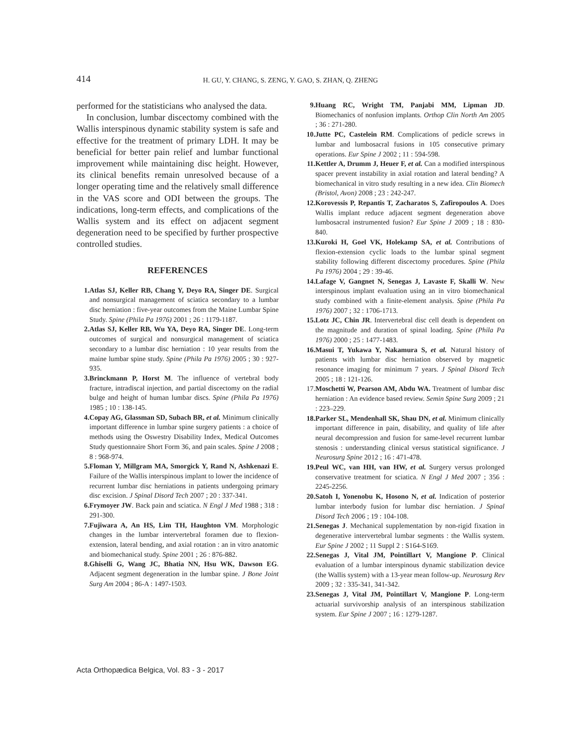414
H. GU, Y. CHANG, S. ZENG, Y. GAO, S. ZHAN, Q. ZHENG
performed for the statisticians who analysed the data.
In conclusion, lumbar discectomy combined with the Wallis interspinous dynamic stability system is safe and effective for the treatment of primary LDH. It may be beneficial for better pain relief and lumbar functional improvement while maintaining disc height. However, its clinical benefits remain unresolved because of a longer operating time and the relatively small difference in the VAS score and ODI between the groups. The indications, long-term effects, and complications of the Wallis system and its effect on adjacent segment degeneration need to be specified by further prospective controlled studies.
REFERENCES
1. Atlas SJ, Keller RB, Chang Y, Deyo RA, Singer DE. Surgical and nonsurgical management of sciatica secondary to a lumbar disc herniation : five-year outcomes from the Maine Lumbar Spine Study. Spine (Phila Pa 1976) 2001 ; 26 : 1179-1187.
2. Atlas SJ, Keller RB, Wu YA, Deyo RA, Singer DE. Long-term outcomes of surgical and nonsurgical management of sciatica secondary to a lumbar disc herniation : 10 year results from the maine lumbar spine study. Spine (Phila Pa 1976) 2005 ; 30 : 927-935.
3. Brinckmann P, Horst M. The influence of vertebral body fracture, intradiscal injection, and partial discectomy on the radial bulge and height of human lumbar discs. Spine (Phila Pa 1976) 1985 ; 10 : 138-145.
4. Copay AG, Glassman SD, Subach BR, et al. Minimum clinically important difference in lumbar spine surgery patients : a choice of methods using the Oswestry Disability Index, Medical Outcomes Study questionnaire Short Form 36, and pain scales. Spine J 2008 ; 8 : 968-974.
5. Floman Y, Millgram MA, Smorgick Y, Rand N, Ashkenazi E. Failure of the Wallis interspinous implant to lower the incidence of recurrent lumbar disc herniations in patients undergoing primary disc excision. J Spinal Disord Tech 2007 ; 20 : 337-341.
6. Frymoyer JW. Back pain and sciatica. N Engl J Med 1988 ; 318 : 291-300.
7. Fujiwara A, An HS, Lim TH, Haughton VM. Morphologic changes in the lumbar intervertebral foramen due to flexion-extension, lateral bending, and axial rotation : an in vitro anatomic and biomechanical study. Spine 2001 ; 26 : 876-882.
8. Ghiselli G, Wang JC, Bhatia NN, Hsu WK, Dawson EG. Adjacent segment degeneration in the lumbar spine. J Bone Joint Surg Am 2004 ; 86-A : 1497-1503.
9. Huang RC, Wright TM, Panjabi MM, Lipman JD. Biomechanics of nonfusion implants. Orthop Clin North Am 2005 ; 36 : 271-280.
10. Jutte PC, Castelein RM. Complications of pedicle screws in lumbar and lumbosacral fusions in 105 consecutive primary operations. Eur Spine J 2002 ; 11 : 594-598.
11. Kettler A, Drumm J, Heuer F, et al. Can a modified interspinous spacer prevent instability in axial rotation and lateral bending? A biomechanical in vitro study resulting in a new idea. Clin Biomech (Bristol, Avon) 2008 ; 23 : 242-247.
12. Korovessis P, Repantis T, Zacharatos S, Zafiropoulos A. Does Wallis implant reduce adjacent segment degeneration above lumbosacral instrumented fusion? Eur Spine J 2009 ; 18 : 830-840.
13. Kuroki H, Goel VK, Holekamp SA, et al. Contributions of flexion-extension cyclic loads to the lumbar spinal segment stability following different discectomy procedures. Spine (Phila Pa 1976) 2004 ; 29 : 39-46.
14. Lafage V, Gangnet N, Senegas J, Lavaste F, Skalli W. New interspinous implant evaluation using an in vitro biomechanical study combined with a finite-element analysis. Spine (Phila Pa 1976) 2007 ; 32 : 1706-1713.
15. Lotz JC, Chin JR. Intervertebral disc cell death is dependent on the magnitude and duration of spinal loading. Spine (Phila Pa 1976) 2000 ; 25 : 1477-1483.
16. Masui T, Yukawa Y, Nakamura S, et al. Natural history of patients with lumbar disc herniation observed by magnetic resonance imaging for minimum 7 years. J Spinal Disord Tech 2005 ; 18 : 121-126.
17. Moschetti W, Pearson AM, Abdu WA. Treatment of lumbar disc herniation : An evidence based review. Semin Spine Surg 2009 ; 21 : 223–229.
18. Parker SL, Mendenhall SK, Shau DN, et al. Minimum clinically important difference in pain, disability, and quality of life after neural decompression and fusion for same-level recurrent lumbar stenosis : understanding clinical versus statistical significance. J Neurosurg Spine 2012 ; 16 : 471-478.
19. Peul WC, van HH, van HW, et al. Surgery versus prolonged conservative treatment for sciatica. N Engl J Med 2007 ; 356 : 2245-2256.
20. Satoh I, Yonenobu K, Hosono N, et al. Indication of posterior lumbar interbody fusion for lumbar disc herniation. J Spinal Disord Tech 2006 ; 19 : 104-108.
21. Senegas J. Mechanical supplementation by non-rigid fixation in degenerative intervertebral lumbar segments : the Wallis system. Eur Spine J 2002 ; 11 Suppl 2 : S164-S169.
22. Senegas J, Vital JM, Pointillart V, Mangione P. Clinical evaluation of a lumbar interspinous dynamic stabilization device (the Wallis system) with a 13-year mean follow-up. Neurosurg Rev 2009 ; 32 : 335-341, 341-342.
23. Senegas J, Vital JM, Pointillart V, Mangione P. Long-term actuarial survivorship analysis of an interspinous stabilization system. Eur Spine J 2007 ; 16 : 1279-1287.
Acta Orthopædica Belgica, Vol. 83 - 3 - 2017